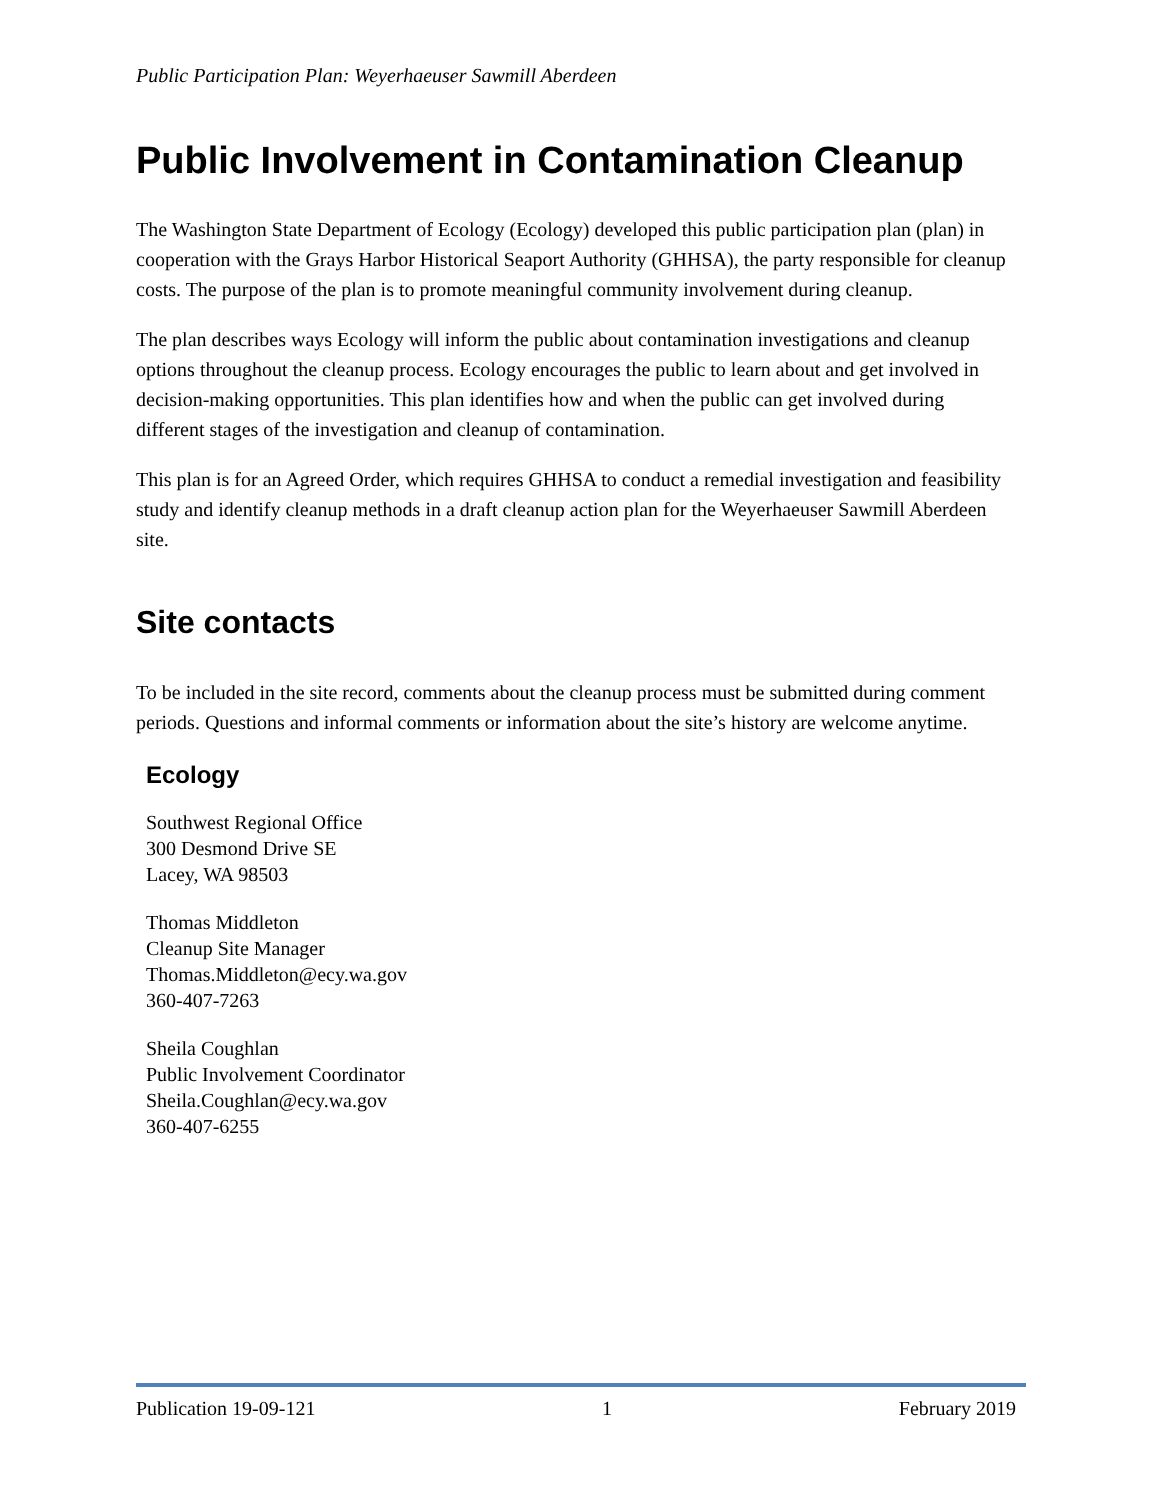Public Participation Plan: Weyerhaeuser Sawmill Aberdeen
Public Involvement in Contamination Cleanup
The Washington State Department of Ecology (Ecology) developed this public participation plan (plan) in cooperation with the Grays Harbor Historical Seaport Authority (GHHSA), the party responsible for cleanup costs. The purpose of the plan is to promote meaningful community involvement during cleanup.
The plan describes ways Ecology will inform the public about contamination investigations and cleanup options throughout the cleanup process. Ecology encourages the public to learn about and get involved in decision-making opportunities. This plan identifies how and when the public can get involved during different stages of the investigation and cleanup of contamination.
This plan is for an Agreed Order, which requires GHHSA to conduct a remedial investigation and feasibility study and identify cleanup methods in a draft cleanup action plan for the Weyerhaeuser Sawmill Aberdeen site.
Site contacts
To be included in the site record, comments about the cleanup process must be submitted during comment periods. Questions and informal comments or information about the site’s history are welcome anytime.
Ecology
Southwest Regional Office
300 Desmond Drive SE
Lacey, WA 98503
Thomas Middleton
Cleanup Site Manager
Thomas.Middleton@ecy.wa.gov
360-407-7263
Sheila Coughlan
Public Involvement Coordinator
Sheila.Coughlan@ecy.wa.gov
360-407-6255
Publication 19-09-121 1 February 2019